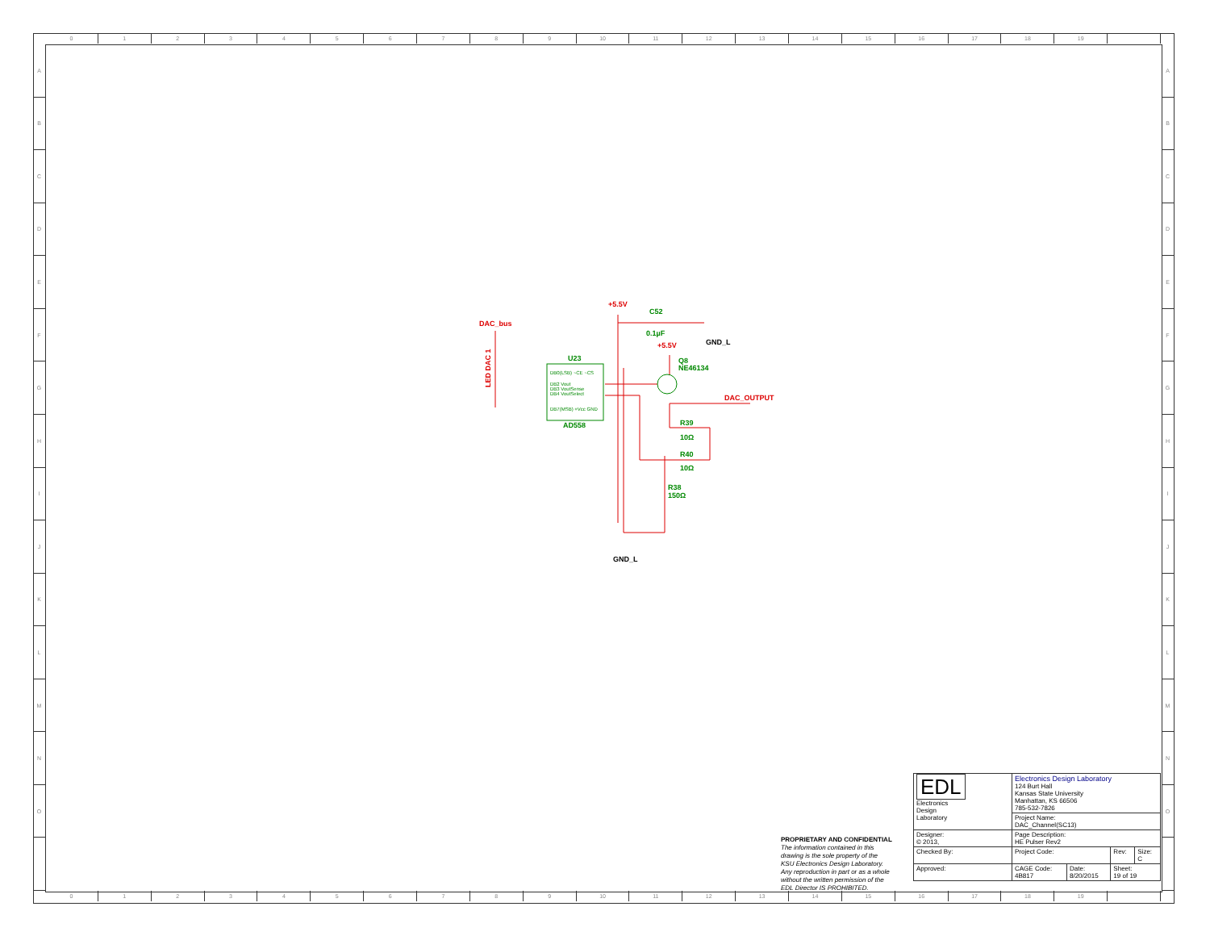0123456789 10 11 12 13 14 15 16 17 18 19
0123456789 10 11 12 13 14 15 16 17 18 19
ABCDEFGHIJKLMNO
ABCDEFGHIJKLMNO
+5.5V
+5.5V
DAC_bus
DAC_OUTPUT
C52
0.1µF
U23
AD558
Q8
NE46134
R39
10Ω
R40
10Ω
R38
150Ω
DB0(LSB) ~CE ~CS
DB2 Vout
DB3 VoutSense
DB4 VoutSelect
DB7(MSB) +Vcc GND
LED DAC 1
GND_L
GND_L
PROPRIETARY AND CONFIDENTIAL
The information contained in this
drawing is the sole property of the
KSU Electronics Design Laboratory.
Any reproduction in part or as a whole
without the written permission of the
EDL Director IS PROHIBITED.
| EDL Electronics Design Laboratory | Electronics Design Laboratory 124 Burt Hall Kansas State University Manhattan, KS 66506 785-532-7826 | | | |
| | Project Name: DAC_Channel(SC13) | | | |
| Designer: © 2013, | Page Description: HE Pulser Rev2 | | | |
| Checked By: | Project Code: | | Rev: | Size: C |
| Approved: | CAGE Code: 4B817 | Date: 8/20/2015 | Sheet: 19 of 19 | |